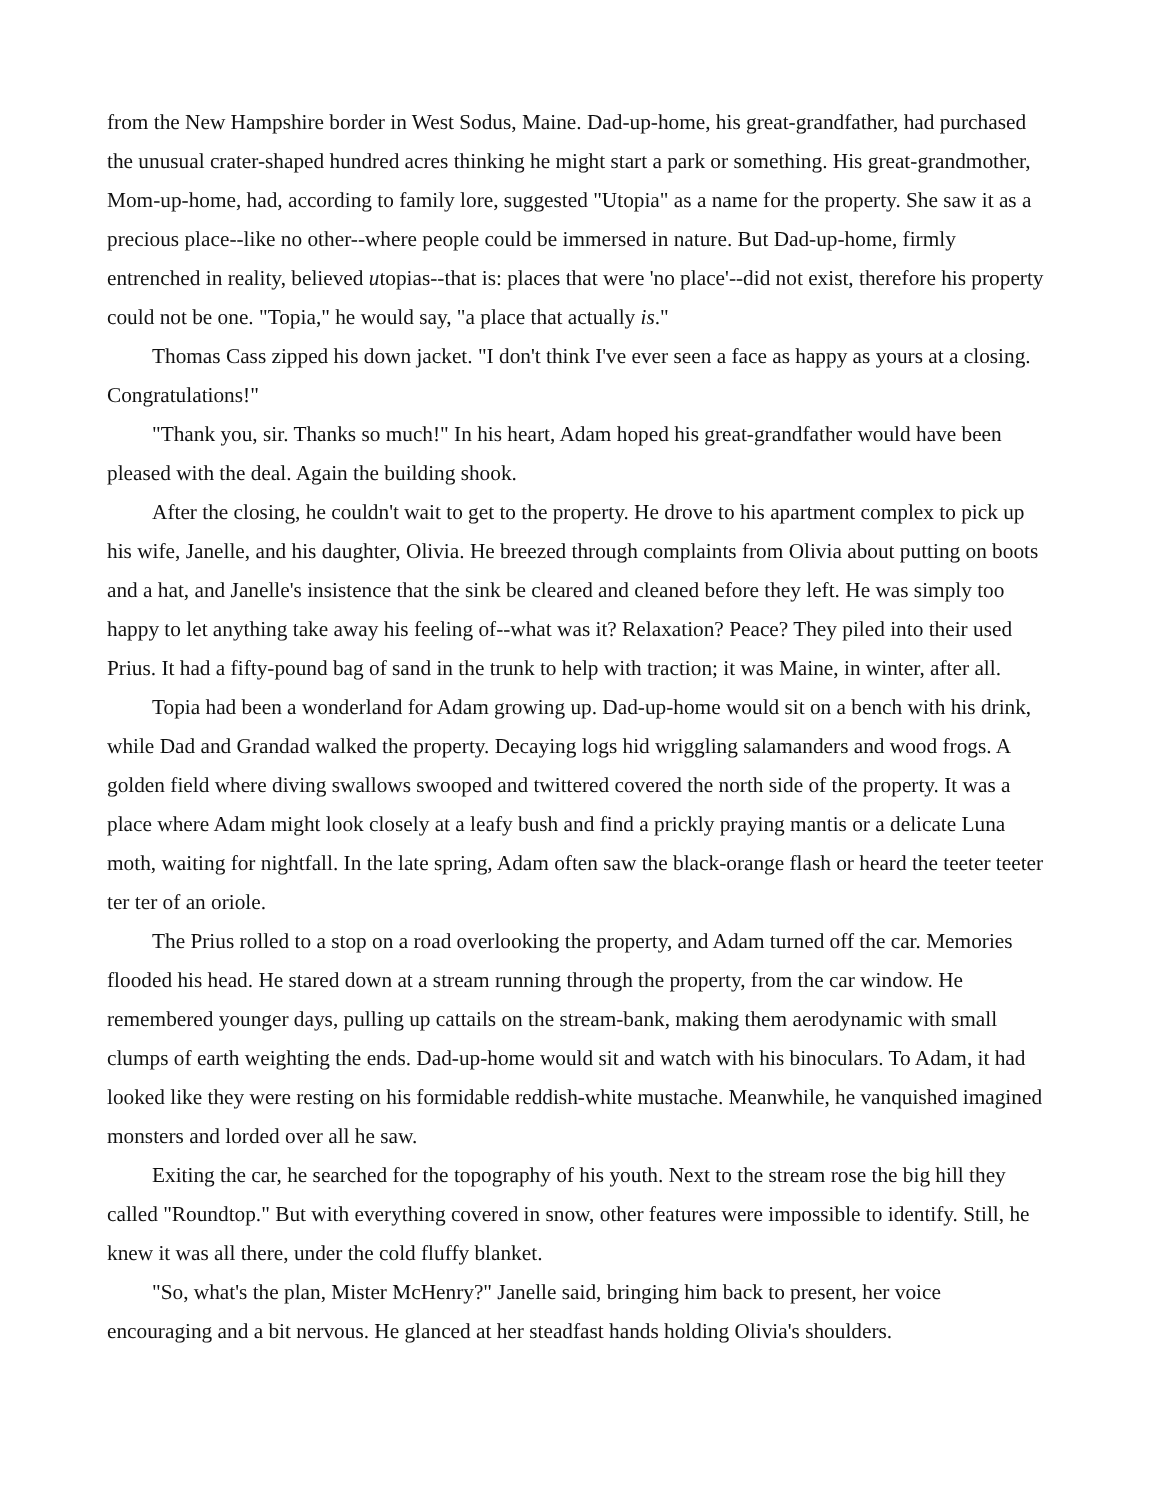from the New Hampshire border in West Sodus, Maine. Dad-up-home, his great-grandfather, had purchased the unusual crater-shaped hundred acres thinking he might start a park or something. His great-grandmother, Mom-up-home, had, according to family lore, suggested "Utopia" as a name for the property. She saw it as a precious place--like no other--where people could be immersed in nature. But Dad-up-home, firmly entrenched in reality, believed utopias--that is: places that were 'no place'--did not exist, therefore his property could not be one. "Topia," he would say, "a place that actually is."
Thomas Cass zipped his down jacket. "I don't think I've ever seen a face as happy as yours at a closing. Congratulations!"
"Thank you, sir. Thanks so much!" In his heart, Adam hoped his great-grandfather would have been pleased with the deal. Again the building shook.
After the closing, he couldn't wait to get to the property. He drove to his apartment complex to pick up his wife, Janelle, and his daughter, Olivia. He breezed through complaints from Olivia about putting on boots and a hat, and Janelle's insistence that the sink be cleared and cleaned before they left. He was simply too happy to let anything take away his feeling of--what was it? Relaxation? Peace? They piled into their used Prius. It had a fifty-pound bag of sand in the trunk to help with traction; it was Maine, in winter, after all.
Topia had been a wonderland for Adam growing up. Dad-up-home would sit on a bench with his drink, while Dad and Grandad walked the property. Decaying logs hid wriggling salamanders and wood frogs. A golden field where diving swallows swooped and twittered covered the north side of the property. It was a place where Adam might look closely at a leafy bush and find a prickly praying mantis or a delicate Luna moth, waiting for nightfall. In the late spring, Adam often saw the black-orange flash or heard the teeter teeter ter ter of an oriole.
The Prius rolled to a stop on a road overlooking the property, and Adam turned off the car. Memories flooded his head. He stared down at a stream running through the property, from the car window. He remembered younger days, pulling up cattails on the stream-bank, making them aerodynamic with small clumps of earth weighting the ends. Dad-up-home would sit and watch with his binoculars. To Adam, it had looked like they were resting on his formidable reddish-white mustache. Meanwhile, he vanquished imagined monsters and lorded over all he saw.
Exiting the car, he searched for the topography of his youth. Next to the stream rose the big hill they called "Roundtop." But with everything covered in snow, other features were impossible to identify. Still, he knew it was all there, under the cold fluffy blanket.
"So, what's the plan, Mister McHenry?" Janelle said, bringing him back to present, her voice encouraging and a bit nervous. He glanced at her steadfast hands holding Olivia's shoulders.